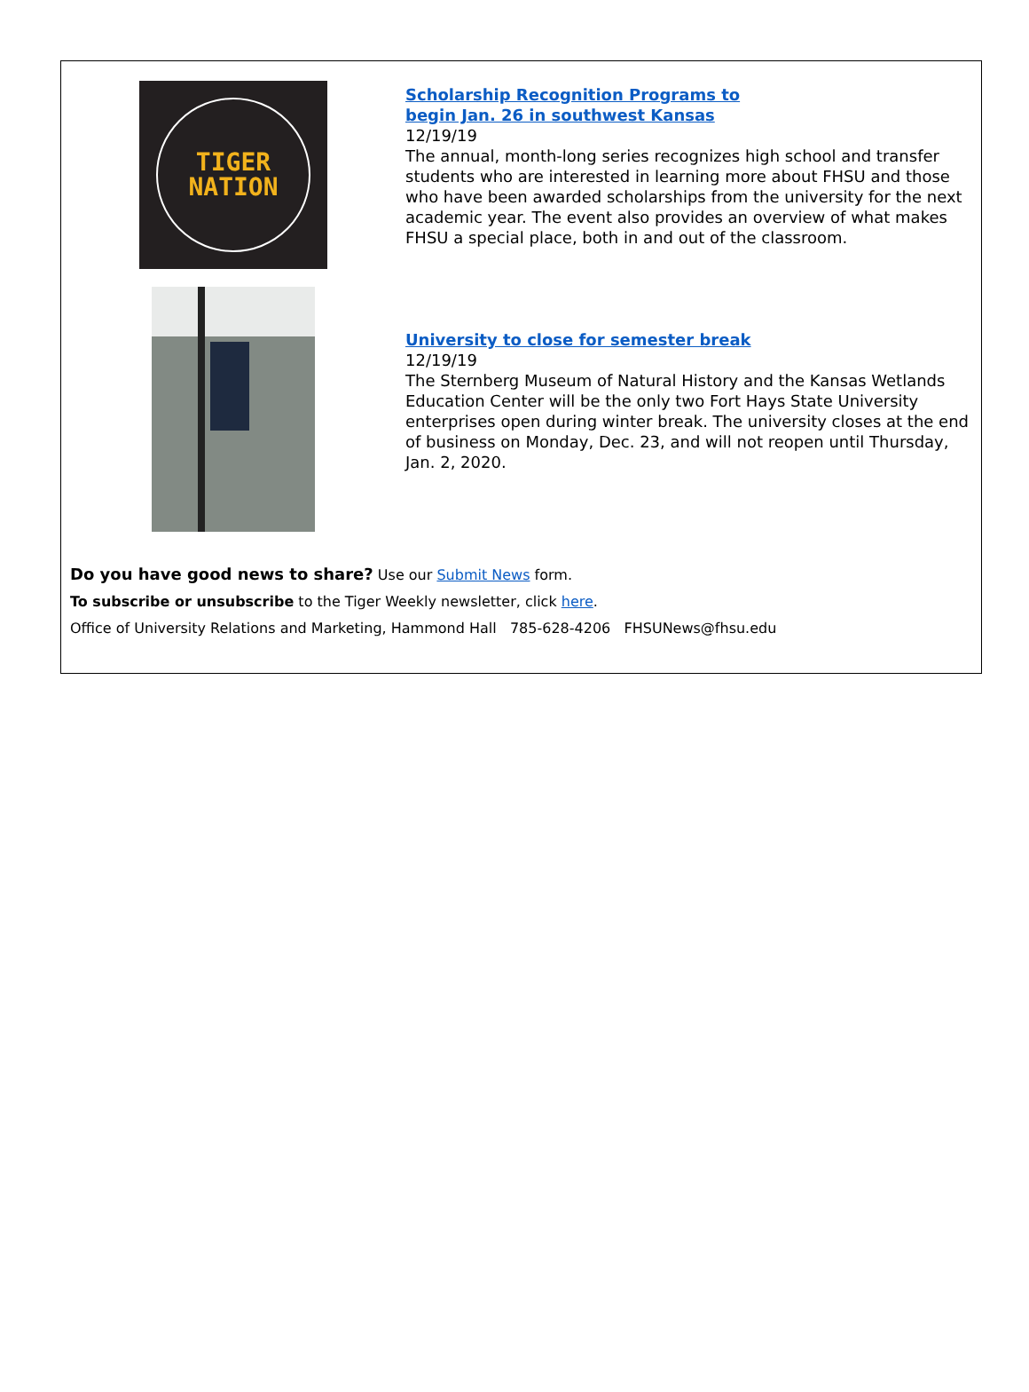TIGER
NATION
Scholarship Recognition Programs to
begin Jan. 26 in southwest Kansas
12/19/19
The annual, month-long series recognizes high school and transfer students who are interested in learning more about FHSU and those who have been awarded scholarships from the university for the next academic year. The event also provides an overview of what makes FHSU a special place, both in and out of the classroom.
University to close for semester break
12/19/19
The Sternberg Museum of Natural History and the Kansas Wetlands Education Center will be the only two Fort Hays State University enterprises open during winter break. The university closes at the end of business on Monday, Dec. 23, and will not reopen until Thursday, Jan. 2, 2020.
Do you have good news to share? Use our Submit News form.
To subscribe or unsubscribe to the Tiger Weekly newsletter, click here.
Office of University Relations and Marketing, Hammond Hall 785-628-4206 FHSUNews@fhsu.edu